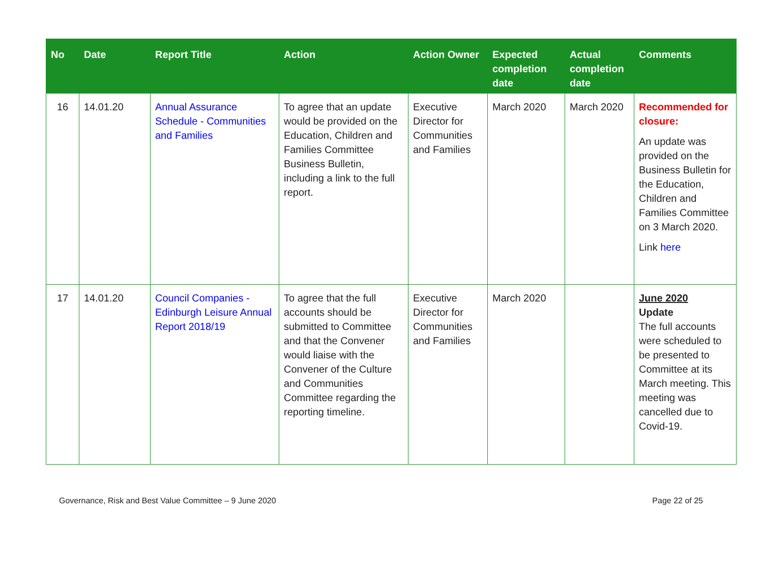| No | Date | Report Title | Action | Action Owner | Expected completion date | Actual completion date | Comments |
| --- | --- | --- | --- | --- | --- | --- | --- |
| 16 | 14.01.20 | Annual Assurance Schedule - Communities and Families | To agree that an update would be provided on the Education, Children and Families Committee Business Bulletin, including a link to the full report. | Executive Director for Communities and Families | March 2020 | March 2020 | Recommended for closure: An update was provided on the Business Bulletin for the Education, Children and Families Committee on 3 March 2020. Link here |
| 17 | 14.01.20 | Council Companies - Edinburgh Leisure Annual Report 2018/19 | To agree that the full accounts should be submitted to Committee and that the Convener would liaise with the Convener of the Culture and Communities Committee regarding the reporting timeline. | Executive Director for Communities and Families | March 2020 | | June 2020 Update The full accounts were scheduled to be presented to Committee at its March meeting. This meeting was cancelled due to Covid-19. |
Governance, Risk and Best Value Committee – 9 June 2020 Page 22 of 25